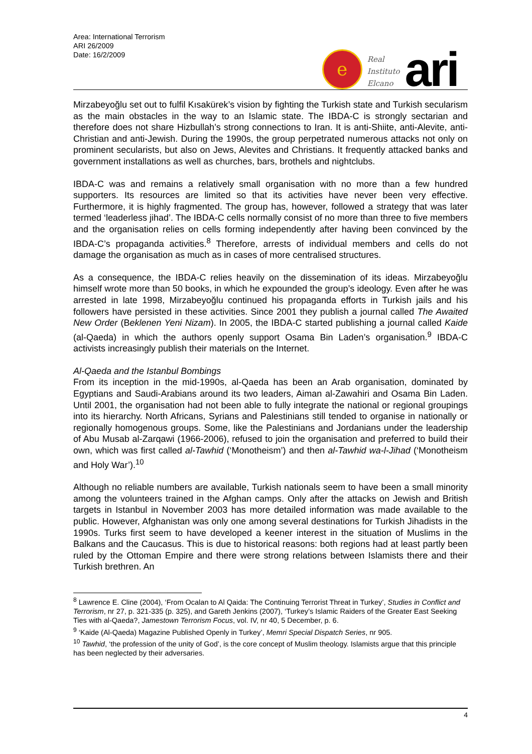Area: International Terrorism
ARI 26/2009
Date: 16/2/2009
e
Real
Instituto
Elcano
ari
Mirzabeyoğlu set out to fulfil Kısakürek’s vision by fighting the Turkish state and Turkish secularism as the main obstacles in the way to an Islamic state. The IBDA-C is strongly sectarian and therefore does not share Hizbullah’s strong connections to Iran. It is anti-Shiite, anti-Alevite, anti-Christian and anti-Jewish. During the 1990s, the group perpetrated numerous attacks not only on prominent secularists, but also on Jews, Alevites and Christians. It frequently attacked banks and government installations as well as churches, bars, brothels and nightclubs.
IBDA-C was and remains a relatively small organisation with no more than a few hundred supporters. Its resources are limited so that its activities have never been very effective. Furthermore, it is highly fragmented. The group has, however, followed a strategy that was later termed ‘leaderless jihad’. The IBDA-C cells normally consist of no more than three to five members and the organisation relies on cells forming independently after having been convinced by the IBDA-C’s propaganda activities.<sup>8</sup> Therefore, arrests of individual members and cells do not damage the organisation as much as in cases of more centralised structures.
As a consequence, the IBDA-C relies heavily on the dissemination of its ideas. Mirzabeyoğlu himself wrote more than 50 books, in which he expounded the group’s ideology. Even after he was arrested in late 1998, Mirzabeyoğlu continued his propaganda efforts in Turkish jails and his followers have persisted in these activities. Since 2001 they publish a journal called The Awaited New Order (Beklenen Yeni Nizam). In 2005, the IBDA-C started publishing a journal called Kaide (al-Qaeda) in which the authors openly support Osama Bin Laden’s organisation.<sup>9</sup> IBDA-C activists increasingly publish their materials on the Internet.
Al-Qaeda and the Istanbul Bombings
From its inception in the mid-1990s, al-Qaeda has been an Arab organisation, dominated by Egyptians and Saudi-Arabians around its two leaders, Aiman al-Zawahiri and Osama Bin Laden. Until 2001, the organisation had not been able to fully integrate the national or regional groupings into its hierarchy. North Africans, Syrians and Palestinians still tended to organise in nationally or regionally homogenous groups. Some, like the Palestinians and Jordanians under the leadership of Abu Musab al-Zarqawi (1966-2006), refused to join the organisation and preferred to build their own, which was first called al-Tawhid (‘Monotheism’) and then al-Tawhid wa-l-Jihad (‘Monotheism and Holy War’).<sup>10</sup>
Although no reliable numbers are available, Turkish nationals seem to have been a small minority among the volunteers trained in the Afghan camps. Only after the attacks on Jewish and British targets in Istanbul in November 2003 has more detailed information was made available to the public. However, Afghanistan was only one among several destinations for Turkish Jihadists in the 1990s. Turks first seem to have developed a keener interest in the situation of Muslims in the Balkans and the Caucasus. This is due to historical reasons: both regions had at least partly been ruled by the Ottoman Empire and there were strong relations between Islamists there and their Turkish brethren. An
<sup>8</sup> Lawrence E. Cline (2004), ‘From Ocalan to Al Qaida: The Continuing Terrorist Threat in Turkey’, Studies in Conflict and Terrorism, nr 27, p. 321-335 (p. 325), and Gareth Jenkins (2007), ‘Turkey’s Islamic Raiders of the Greater East Seeking Ties with al-Qaeda?, Jamestown Terrorism Focus, vol. IV, nr 40, 5 December, p. 6.
<sup>9</sup> ‘Kaide (Al-Qaeda) Magazine Published Openly in Turkey’, Memri Special Dispatch Series, nr 905.
<sup>10</sup> Tawhid, ‘the profession of the unity of God’, is the core concept of Muslim theology. Islamists argue that this principle has been neglected by their adversaries.
4